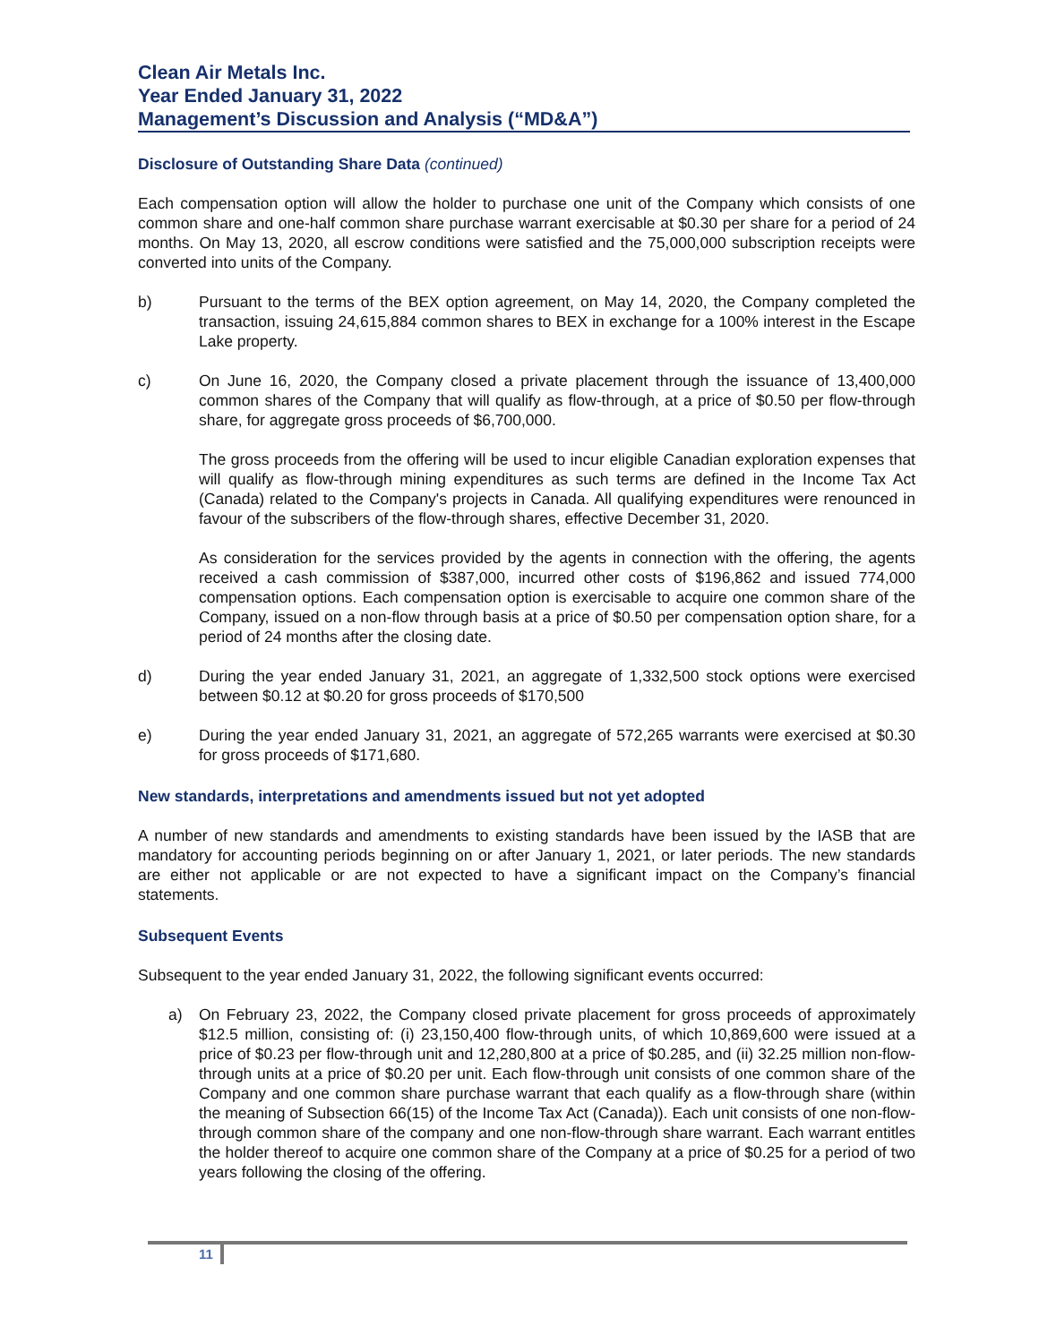Clean Air Metals Inc.
Year Ended January 31, 2022
Management’s Discussion and Analysis (“MD&A”)
Disclosure of Outstanding Share Data (continued)
Each compensation option will allow the holder to purchase one unit of the Company which consists of one common share and one-half common share purchase warrant exercisable at $0.30 per share for a period of 24 months. On May 13, 2020, all escrow conditions were satisfied and the 75,000,000 subscription receipts were converted into units of the Company.
b) Pursuant to the terms of the BEX option agreement, on May 14, 2020, the Company completed the transaction, issuing 24,615,884 common shares to BEX in exchange for a 100% interest in the Escape Lake property.
c) On June 16, 2020, the Company closed a private placement through the issuance of 13,400,000 common shares of the Company that will qualify as flow-through, at a price of $0.50 per flow-through share, for aggregate gross proceeds of $6,700,000.
The gross proceeds from the offering will be used to incur eligible Canadian exploration expenses that will qualify as flow-through mining expenditures as such terms are defined in the Income Tax Act (Canada) related to the Company's projects in Canada. All qualifying expenditures were renounced in favour of the subscribers of the flow-through shares, effective December 31, 2020.
As consideration for the services provided by the agents in connection with the offering, the agents received a cash commission of $387,000, incurred other costs of $196,862 and issued 774,000 compensation options. Each compensation option is exercisable to acquire one common share of the Company, issued on a non-flow through basis at a price of $0.50 per compensation option share, for a period of 24 months after the closing date.
d) During the year ended January 31, 2021, an aggregate of 1,332,500 stock options were exercised between $0.12 at $0.20 for gross proceeds of $170,500
e) During the year ended January 31, 2021, an aggregate of 572,265 warrants were exercised at $0.30 for gross proceeds of $171,680.
New standards, interpretations and amendments issued but not yet adopted
A number of new standards and amendments to existing standards have been issued by the IASB that are mandatory for accounting periods beginning on or after January 1, 2021, or later periods. The new standards are either not applicable or are not expected to have a significant impact on the Company’s financial statements.
Subsequent Events
Subsequent to the year ended January 31, 2022, the following significant events occurred:
a) On February 23, 2022, the Company closed private placement for gross proceeds of approximately $12.5 million, consisting of: (i) 23,150,400 flow-through units, of which 10,869,600 were issued at a price of $0.23 per flow-through unit and 12,280,800 at a price of $0.285, and (ii) 32.25 million non-flow-through units at a price of $0.20 per unit. Each flow-through unit consists of one common share of the Company and one common share purchase warrant that each qualify as a flow-through share (within the meaning of Subsection 66(15) of the Income Tax Act (Canada)). Each unit consists of one non-flow-through common share of the company and one non-flow-through share warrant. Each warrant entitles the holder thereof to acquire one common share of the Company at a price of $0.25 for a period of two years following the closing of the offering.
11